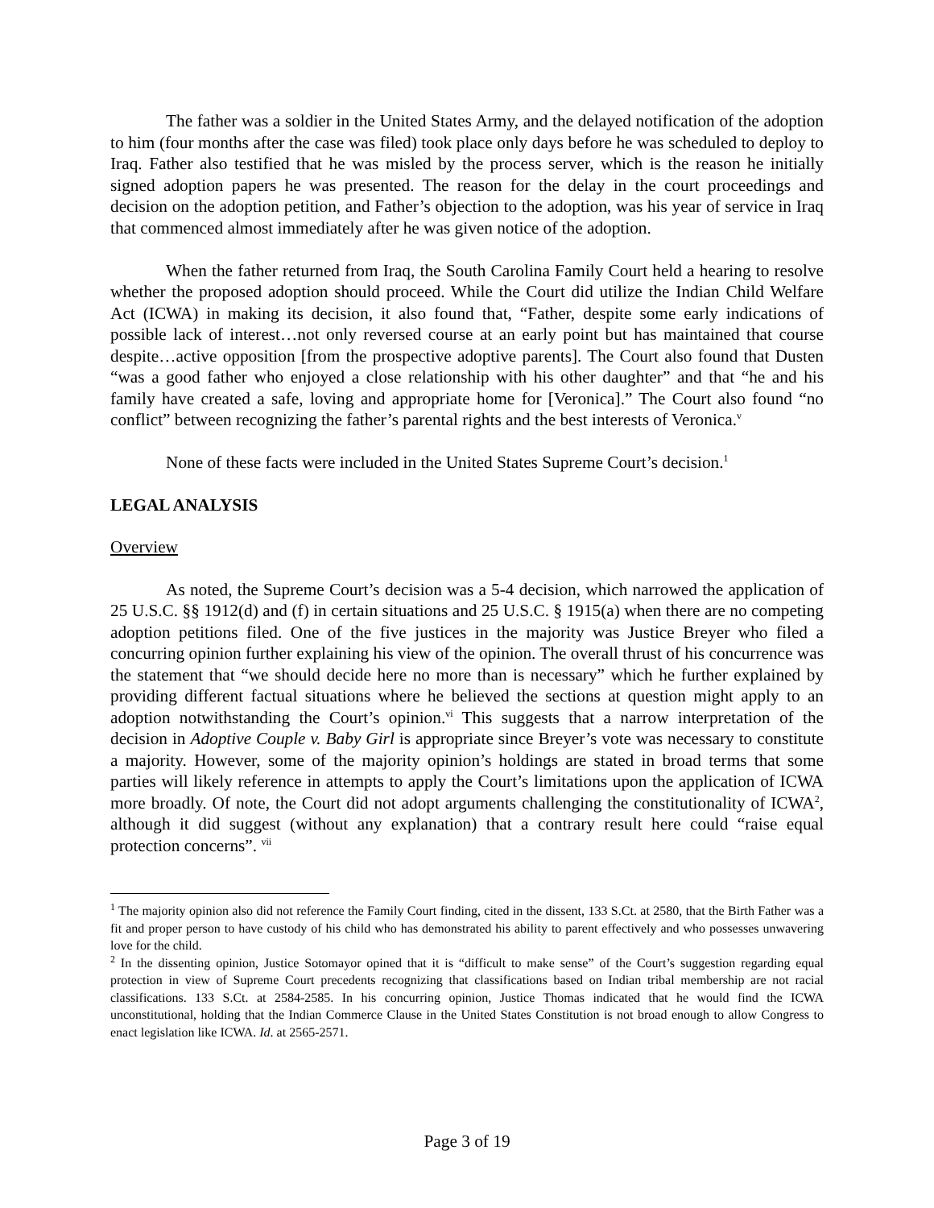The father was a soldier in the United States Army, and the delayed notification of the adoption to him (four months after the case was filed) took place only days before he was scheduled to deploy to Iraq. Father also testified that he was misled by the process server, which is the reason he initially signed adoption papers he was presented. The reason for the delay in the court proceedings and decision on the adoption petition, and Father’s objection to the adoption, was his year of service in Iraq that commenced almost immediately after he was given notice of the adoption.
When the father returned from Iraq, the South Carolina Family Court held a hearing to resolve whether the proposed adoption should proceed. While the Court did utilize the Indian Child Welfare Act (ICWA) in making its decision, it also found that, “Father, despite some early indications of possible lack of interest…not only reversed course at an early point but has maintained that course despite…active opposition [from the prospective adoptive parents]. The Court also found that Dusten “was a good father who enjoyed a close relationship with his other daughter” and that “he and his family have created a safe, loving and appropriate home for [Veronica].” The Court also found “no conflict” between recognizing the father’s parental rights and the best interests of Veronica.<sup>v</sup>
None of these facts were included in the United States Supreme Court’s decision.<sup>1</sup>
LEGAL ANALYSIS
Overview
As noted, the Supreme Court’s decision was a 5-4 decision, which narrowed the application of 25 U.S.C. §§ 1912(d) and (f) in certain situations and 25 U.S.C. § 1915(a) when there are no competing adoption petitions filed. One of the five justices in the majority was Justice Breyer who filed a concurring opinion further explaining his view of the opinion. The overall thrust of his concurrence was the statement that “we should decide here no more than is necessary” which he further explained by providing different factual situations where he believed the sections at question might apply to an adoption notwithstanding the Court’s opinion.<sup>vi</sup> This suggests that a narrow interpretation of the decision in Adoptive Couple v. Baby Girl is appropriate since Breyer’s vote was necessary to constitute a majority. However, some of the majority opinion’s holdings are stated in broad terms that some parties will likely reference in attempts to apply the Court’s limitations upon the application of ICWA more broadly. Of note, the Court did not adopt arguments challenging the constitutionality of ICWA<sup>2</sup>, although it did suggest (without any explanation) that a contrary result here could “raise equal protection concerns”. <sup>vii</sup>
<sup>1</sup> The majority opinion also did not reference the Family Court finding, cited in the dissent, 133 S.Ct. at 2580, that the Birth Father was a fit and proper person to have custody of his child who has demonstrated his ability to parent effectively and who possesses unwavering love for the child.
<sup>2</sup> In the dissenting opinion, Justice Sotomayor opined that it is “difficult to make sense” of the Court’s suggestion regarding equal protection in view of Supreme Court precedents recognizing that classifications based on Indian tribal membership are not racial classifications. 133 S.Ct. at 2584-2585. In his concurring opinion, Justice Thomas indicated that he would find the ICWA unconstitutional, holding that the Indian Commerce Clause in the United States Constitution is not broad enough to allow Congress to enact legislation like ICWA. Id. at 2565-2571.
Page 3 of 19